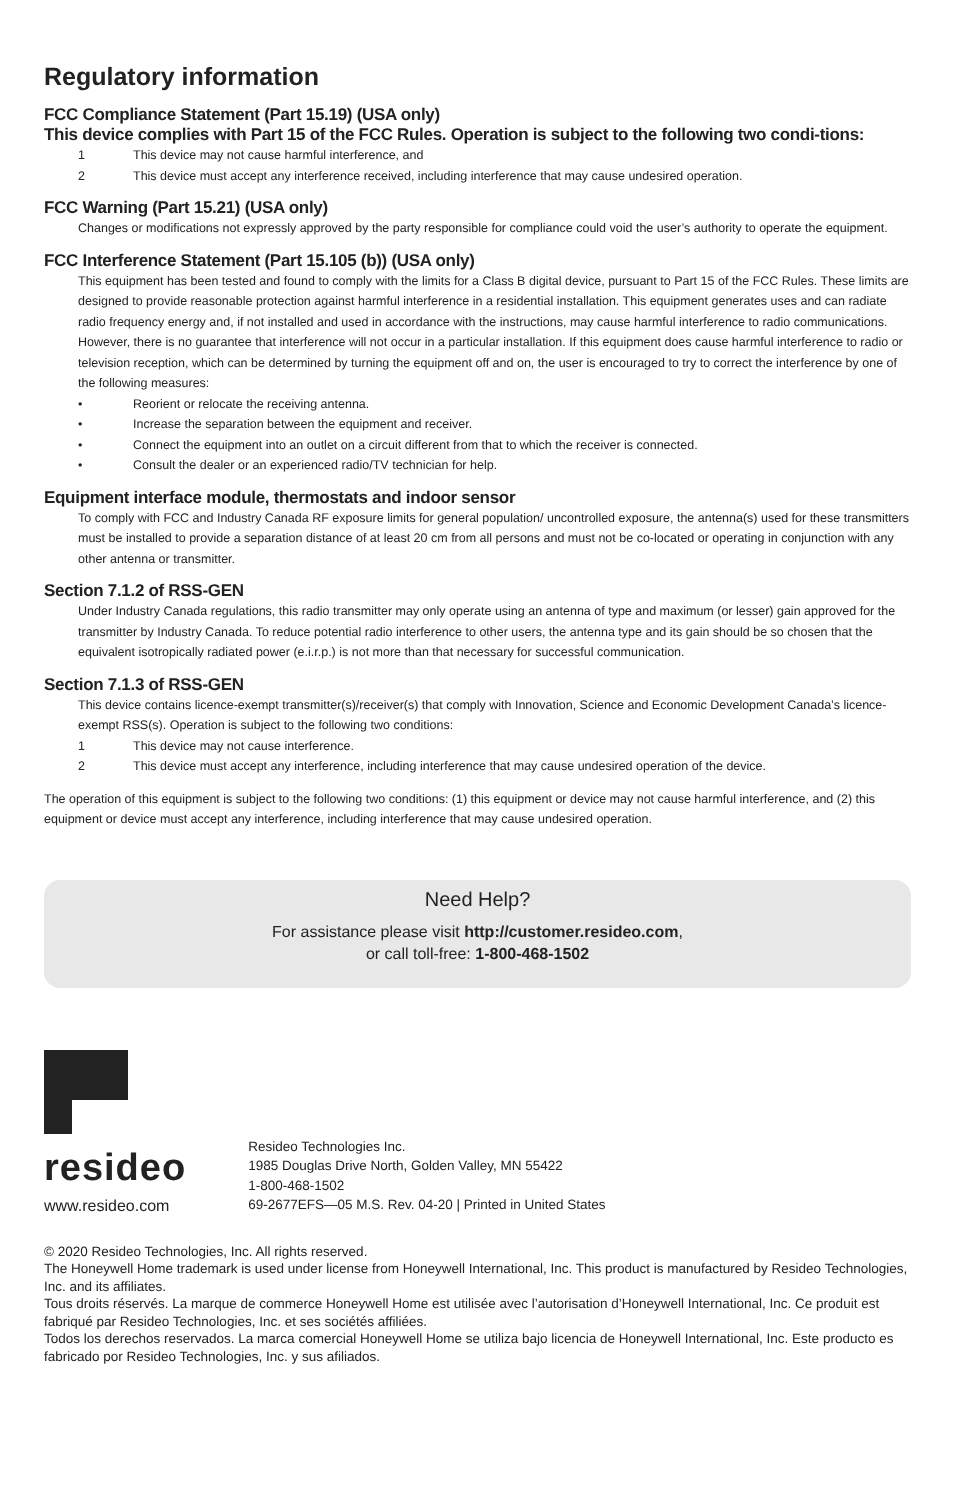Regulatory information
FCC Compliance Statement (Part 15.19) (USA only)
This device complies with Part 15 of the FCC Rules. Operation is subject to the following two condi-tions:
1 This device may not cause harmful interference, and
2 This device must accept any interference received, including interference that may cause undesired operation.
FCC Warning (Part 15.21) (USA only)
Changes or modifications not expressly approved by the party responsible for compliance could void the user’s authority to operate the equipment.
FCC Interference Statement (Part 15.105 (b)) (USA only)
This equipment has been tested and found to comply with the limits for a Class B digital device, pursuant to Part 15 of the FCC Rules. These limits are designed to provide reasonable protection against harmful interference in a residential installation. This equipment generates uses and can radiate radio frequency energy and, if not installed and used in accordance with the instructions, may cause harmful interference to radio communications. However, there is no guarantee that interference will not occur in a particular installation. If this equipment does cause harmful interference to radio or television reception, which can be determined by turning the equipment off and on, the user is encouraged to try to correct the interference by one of the following measures:
• Reorient or relocate the receiving antenna.
• Increase the separation between the equipment and receiver.
• Connect the equipment into an outlet on a circuit different from that to which the receiver is connected.
• Consult the dealer or an experienced radio/TV technician for help.
Equipment interface module, thermostats and indoor sensor
To comply with FCC and Industry Canada RF exposure limits for general population/ uncontrolled exposure, the antenna(s) used for these transmitters must be installed to provide a separation distance of at least 20 cm from all persons and must not be co-located or operating in conjunction with any other antenna or transmitter.
Section 7.1.2 of RSS-GEN
Under Industry Canada regulations, this radio transmitter may only operate using an antenna of type and maximum (or lesser) gain approved for the transmitter by Industry Canada. To reduce potential radio interference to other users, the antenna type and its gain should be so chosen that the equivalent isotropically radiated power (e.i.r.p.) is not more than that necessary for successful communication.
Section 7.1.3 of RSS-GEN
This device contains licence-exempt transmitter(s)/receiver(s) that comply with Innovation, Science and Economic Development Canada’s licence-exempt RSS(s). Operation is subject to the following two conditions:
1 This device may not cause interference.
2 This device must accept any interference, including interference that may cause undesired operation of the device.
The operation of this equipment is subject to the following two conditions: (1) this equipment or device may not cause harmful interference, and (2) this equipment or device must accept any interference, including interference that may cause undesired operation.
Need Help?
For assistance please visit http://customer.resideo.com,
or call toll-free: 1-800-468-1502
resideo
www.resideo.com
Resideo Technologies Inc.
1985 Douglas Drive North, Golden Valley, MN 55422
1-800-468-1502
69-2677EFS—05 M.S. Rev. 04-20 | Printed in United States
© 2020 Resideo Technologies, Inc. All rights reserved.
The Honeywell Home trademark is used under license from Honeywell International, Inc. This product is manufactured by Resideo Technologies, Inc. and its affiliates.
Tous droits réservés. La marque de commerce Honeywell Home est utilisée avec l’autorisation d’Honeywell International, Inc. Ce produit est fabriqué par Resideo Technologies, Inc. et ses sociétés affiliées.
Todos los derechos reservados. La marca comercial Honeywell Home se utiliza bajo licencia de Honeywell International, Inc. Este producto es fabricado por Resideo Technologies, Inc. y sus afiliados.